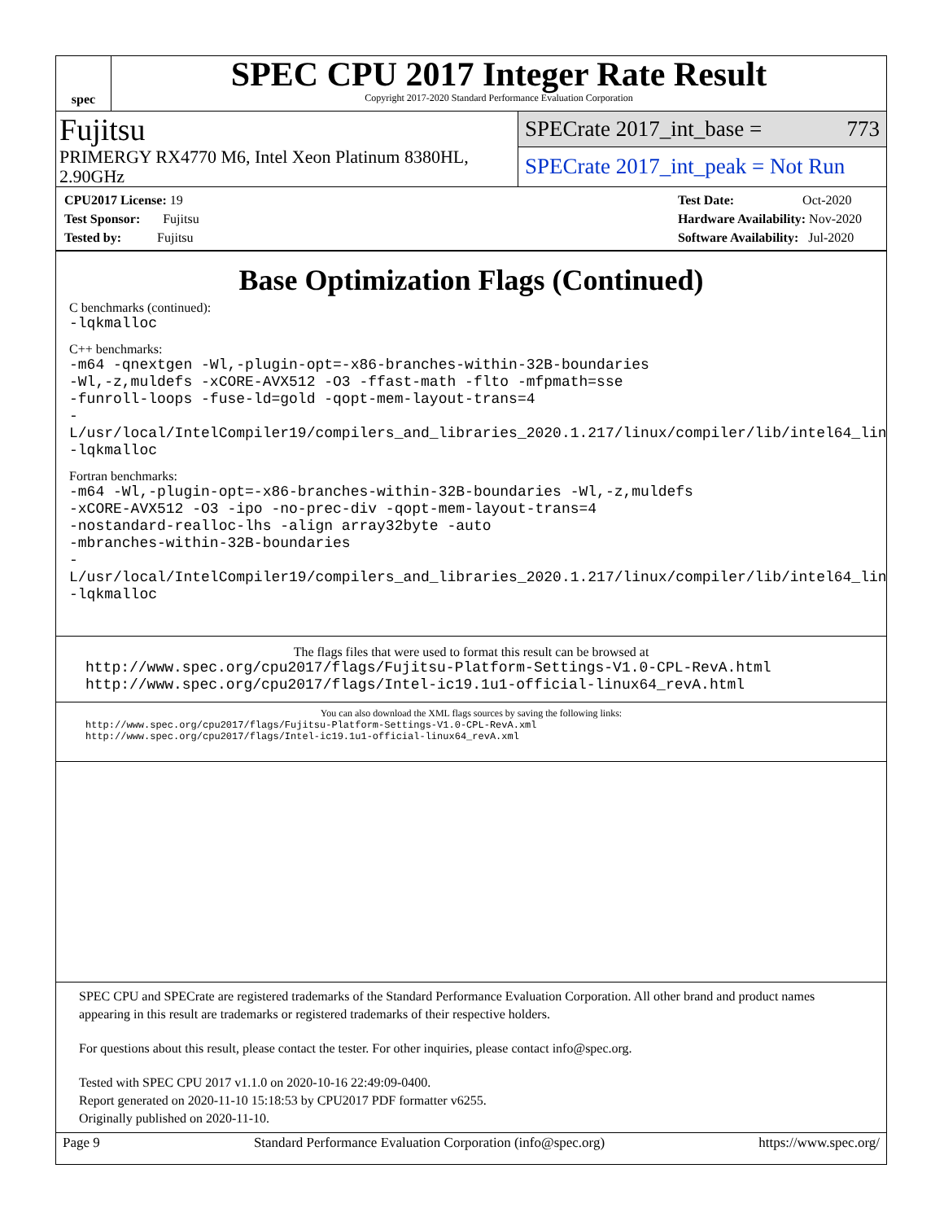spec
SPEC CPU 2017 Integer Rate Result
Copyright 2017-2020 Standard Performance Evaluation Corporation
Fujitsu
PRIMERGY RX4770 M6, Intel Xeon Platinum 8380HL, 2.90GHz
SPECrate 2017_int_base = 773
SPECrate 2017_int_peak = Not Run
CPU2017 License: 19
Test Sponsor: Fujitsu
Tested by: Fujitsu
Test Date: Oct-2020
Hardware Availability: Nov-2020
Software Availability: Jul-2020
Base Optimization Flags (Continued)
C benchmarks (continued):
-lqkmalloc
C++ benchmarks:
-m64 -qnextgen -Wl,-plugin-opt=-x86-branches-within-32B-boundaries
-Wl,-z,muldefs -xCORE-AVX512 -O3 -ffast-math -flto -mfpmath=sse
-funroll-loops -fuse-ld=gold -qopt-mem-layout-trans=4
-L/usr/local/IntelCompiler19/compilers_and_libraries_2020.1.217/linux/compiler/lib/intel64_lin
-lqkmalloc
Fortran benchmarks:
-m64 -Wl,-plugin-opt=-x86-branches-within-32B-boundaries -Wl,-z,muldefs
-xCORE-AVX512 -O3 -ipo -no-prec-div -qopt-mem-layout-trans=4
-nostandard-realloc-lhs -align array32byte -auto
-mbranches-within-32B-boundaries
-L/usr/local/IntelCompiler19/compilers_and_libraries_2020.1.217/linux/compiler/lib/intel64_lin
-lqkmalloc
The flags files that were used to format this result can be browsed at
http://www.spec.org/cpu2017/flags/Fujitsu-Platform-Settings-V1.0-CPL-RevA.html
http://www.spec.org/cpu2017/flags/Intel-ic19.1u1-official-linux64_revA.html
You can also download the XML flags sources by saving the following links:
http://www.spec.org/cpu2017/flags/Fujitsu-Platform-Settings-V1.0-CPL-RevA.xml
http://www.spec.org/cpu2017/flags/Intel-ic19.1u1-official-linux64_revA.xml
SPEC CPU and SPECrate are registered trademarks of the Standard Performance Evaluation Corporation. All other brand and product names appearing in this result are trademarks or registered trademarks of their respective holders.
For questions about this result, please contact the tester. For other inquiries, please contact info@spec.org.
Tested with SPEC CPU 2017 v1.1.0 on 2020-10-16 22:49:09-0400.
Report generated on 2020-11-10 15:18:53 by CPU2017 PDF formatter v6255.
Originally published on 2020-11-10.
Page 9 Standard Performance Evaluation Corporation (info@spec.org) https://www.spec.org/